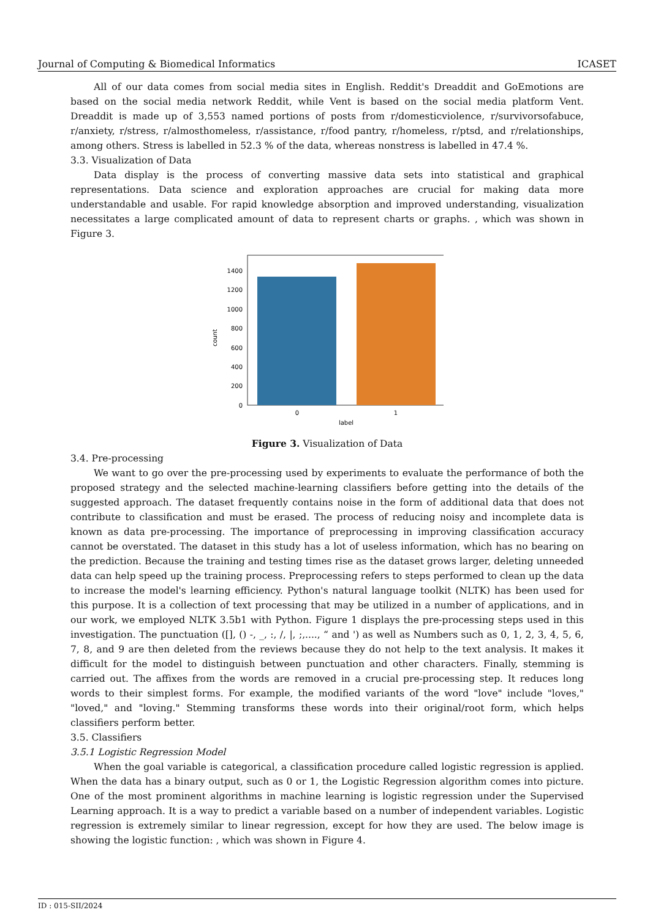Journal of Computing & Biomedical Informatics ICASET
All of our data comes from social media sites in English. Reddit's Dreaddit and GoEmotions are based on the social media network Reddit, while Vent is based on the social media platform Vent. Dreaddit is made up of 3,553 named portions of posts from r/domesticviolence, r/survivorsofabuce, r/anxiety, r/stress, r/almosthomeless, r/assistance, r/food pantry, r/homeless, r/ptsd, and r/relationships, among others. Stress is labelled in 52.3 % of the data, whereas nonstress is labelled in 47.4 %.
3.3. Visualization of Data
Data display is the process of converting massive data sets into statistical and graphical representations. Data science and exploration approaches are crucial for making data more understandable and usable. For rapid knowledge absorption and improved understanding, visualization necessitates a large complicated amount of data to represent charts or graphs. , which was shown in Figure 3.
0
200
400
600
800
1000
1200
1400
0
1
label
count
Figure 3. Visualization of Data
3.4. Pre-processing
We want to go over the pre-processing used by experiments to evaluate the performance of both the proposed strategy and the selected machine-learning classifiers before getting into the details of the suggested approach. The dataset frequently contains noise in the form of additional data that does not contribute to classification and must be erased. The process of reducing noisy and incomplete data is known as data pre-processing. The importance of preprocessing in improving classification accuracy cannot be overstated. The dataset in this study has a lot of useless information, which has no bearing on the prediction. Because the training and testing times rise as the dataset grows larger, deleting unneeded data can help speed up the training process. Preprocessing refers to steps performed to clean up the data to increase the model's learning efficiency. Python's natural language toolkit (NLTK) has been used for this purpose. It is a collection of text processing that may be utilized in a number of applications, and in our work, we employed NLTK 3.5b1 with Python. Figure 1 displays the pre-processing steps used in this investigation. The punctuation ([], () -, _, :, /, |, ;,...., “ and ') as well as Numbers such as 0, 1, 2, 3, 4, 5, 6, 7, 8, and 9 are then deleted from the reviews because they do not help to the text analysis. It makes it difficult for the model to distinguish between punctuation and other characters. Finally, stemming is carried out. The affixes from the words are removed in a crucial pre-processing step. It reduces long words to their simplest forms. For example, the modified variants of the word "love" include "loves," "loved," and "loving." Stemming transforms these words into their original/root form, which helps classifiers perform better.
3.5. Classifiers
3.5.1 Logistic Regression Model
When the goal variable is categorical, a classification procedure called logistic regression is applied. When the data has a binary output, such as 0 or 1, the Logistic Regression algorithm comes into picture. One of the most prominent algorithms in machine learning is logistic regression under the Supervised Learning approach. It is a way to predict a variable based on a number of independent variables. Logistic regression is extremely similar to linear regression, except for how they are used. The below image is showing the logistic function: , which was shown in Figure 4.
ID : 015-SII/2024